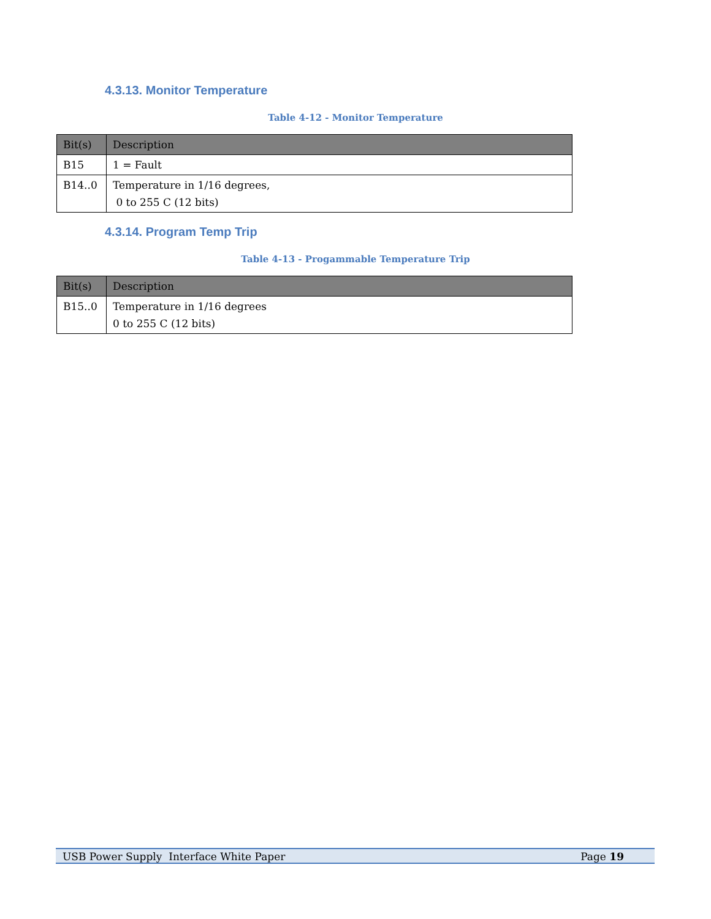4.3.13. Monitor Temperature
Table 4-12 - Monitor Temperature
| Bit(s) | Description |
| --- | --- |
| B15 | 1 = Fault |
| B14..0 | Temperature in 1/16 degrees, 0 to 255 C (12 bits) |
4.3.14. Program Temp Trip
Table 4-13 - Progammable Temperature Trip
| Bit(s) | Description |
| --- | --- |
| B15..0 | Temperature in 1/16 degrees 0 to 255 C (12 bits) |
USB Power Supply Interface White Paper Page 19